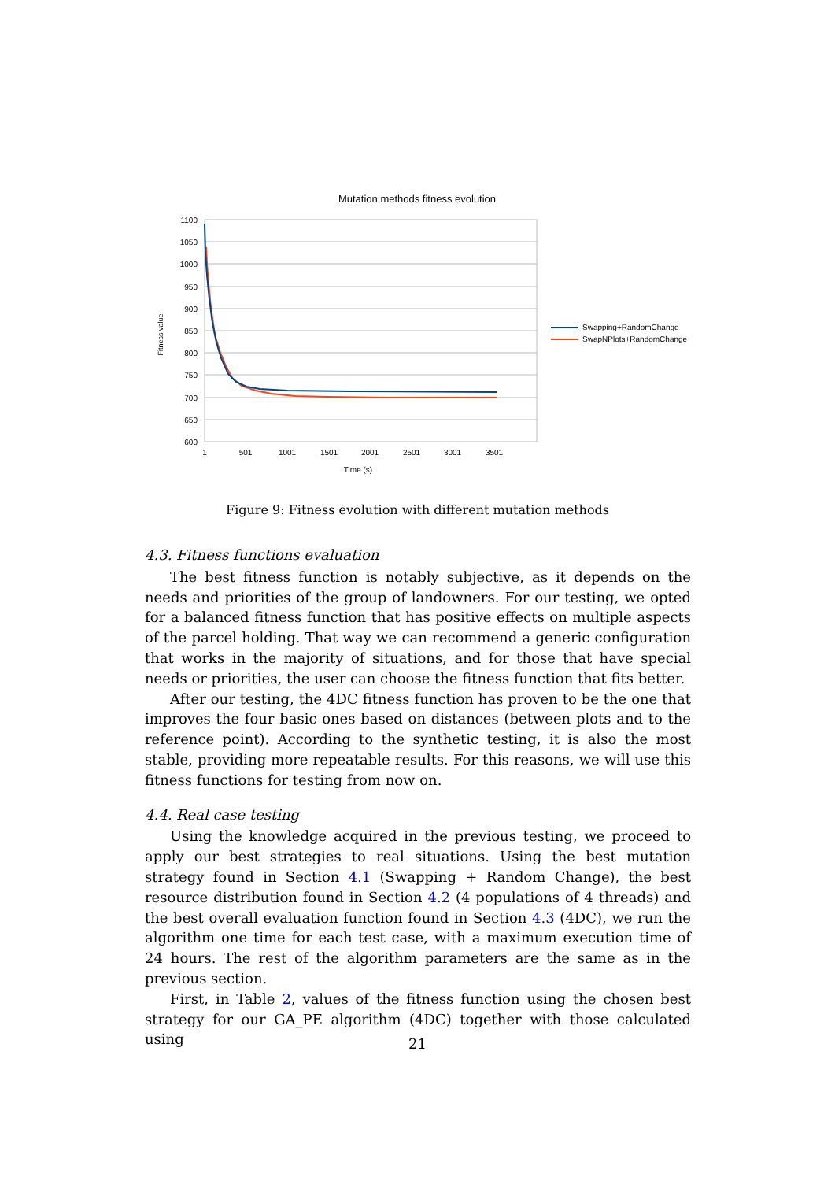Mutation methods fitness evolution
1100
1050
1000
950
900
850
800
750
700
650
600
1
501
1001
1501
2001
2501
3001
3501
Time (s)
Fitness value
Swapping+RandomChange
SwapNPlots+RandomChange
Figure 9: Fitness evolution with different mutation methods
4.3. Fitness functions evaluation
The best fitness function is notably subjective, as it depends on the needs and priorities of the group of landowners. For our testing, we opted for a balanced fitness function that has positive effects on multiple aspects of the parcel holding. That way we can recommend a generic configuration that works in the majority of situations, and for those that have special needs or priorities, the user can choose the fitness function that fits better.
After our testing, the 4DC fitness function has proven to be the one that improves the four basic ones based on distances (between plots and to the reference point). According to the synthetic testing, it is also the most stable, providing more repeatable results. For this reasons, we will use this fitness functions for testing from now on.
4.4. Real case testing
Using the knowledge acquired in the previous testing, we proceed to apply our best strategies to real situations. Using the best mutation strategy found in Section 4.1 (Swapping + Random Change), the best resource distribution found in Section 4.2 (4 populations of 4 threads) and the best overall evaluation function found in Section 4.3 (4DC), we run the algorithm one time for each test case, with a maximum execution time of 24 hours. The rest of the algorithm parameters are the same as in the previous section.
First, in Table 2, values of the fitness function using the chosen best strategy for our GA_PE algorithm (4DC) together with those calculated using
21